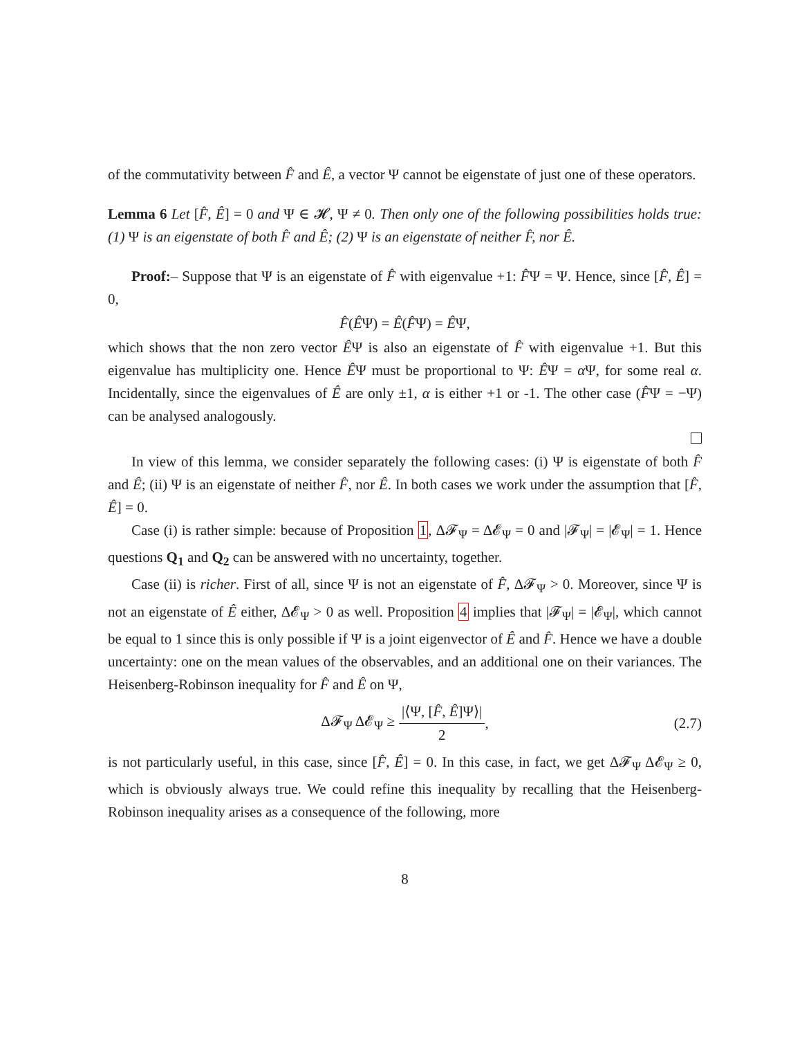of the commutativity between F̂ and Ê, a vector Ψ cannot be eigenstate of just one of these operators.
Lemma 6 Let [F̂, Ê] = 0 and Ψ ∈ 𝓗, Ψ ≠ 0. Then only one of the following possibilities holds true: (1) Ψ is an eigenstate of both F̂ and Ê; (2) Ψ is an eigenstate of neither F̂, nor Ê.
Proof:– Suppose that Ψ is an eigenstate of F̂ with eigenvalue +1: F̂Ψ = Ψ. Hence, since [F̂, Ê] = 0,
F̂(ÊΨ) = Ê(F̂Ψ) = ÊΨ,
which shows that the non zero vector ÊΨ is also an eigenstate of F̂ with eigenvalue +1. But this eigenvalue has multiplicity one. Hence ÊΨ must be proportional to Ψ: ÊΨ = α Ψ, for some real α. Incidentally, since the eigenvalues of Ê are only ±1, α is either +1 or -1. The other case (F̂Ψ = −Ψ) can be analysed analogously.
In view of this lemma, we consider separately the following cases: (i) Ψ is eigenstate of both F̂ and Ê; (ii) Ψ is an eigenstate of neither F̂, nor Ê. In both cases we work under the assumption that [F̂, Ê] = 0.
Case (i) is rather simple: because of Proposition 1, Δ𝓕<sub>Ψ</sub> = Δ𝓔<sub>Ψ</sub> = 0 and |𝓕<sub>Ψ</sub>| = |𝓔<sub>Ψ</sub>| = 1. Hence questions Q<sub>1</sub> and Q<sub>2</sub> can be answered with no uncertainty, together.
Case (ii) is richer. First of all, since Ψ is not an eigenstate of F̂, Δ𝓕<sub>Ψ</sub> > 0. Moreover, since Ψ is not an eigenstate of Ê either, Δ𝓔<sub>Ψ</sub> > 0 as well. Proposition 4 implies that |𝓕<sub>Ψ</sub>| = |𝓔<sub>Ψ</sub>|, which cannot be equal to 1 since this is only possible if Ψ is a joint eigenvector of Ê and F̂. Hence we have a double uncertainty: one on the mean values of the observables, and an additional one on their variances. The Heisenberg-Robinson inequality for F̂ and Ê on Ψ,
Δ𝓕<sub>Ψ</sub> Δ𝓔<sub>Ψ</sub> ≥ |⟨Ψ, [F̂, Ê]Ψ⟩| 2, (2.7)
is not particularly useful, in this case, since [F̂, Ê] = 0. In this case, in fact, we get Δ𝓕<sub>Ψ</sub> Δ𝓔<sub>Ψ</sub> ≥ 0, which is obviously always true. We could refine this inequality by recalling that the Heisenberg-Robinson inequality arises as a consequence of the following, more
8